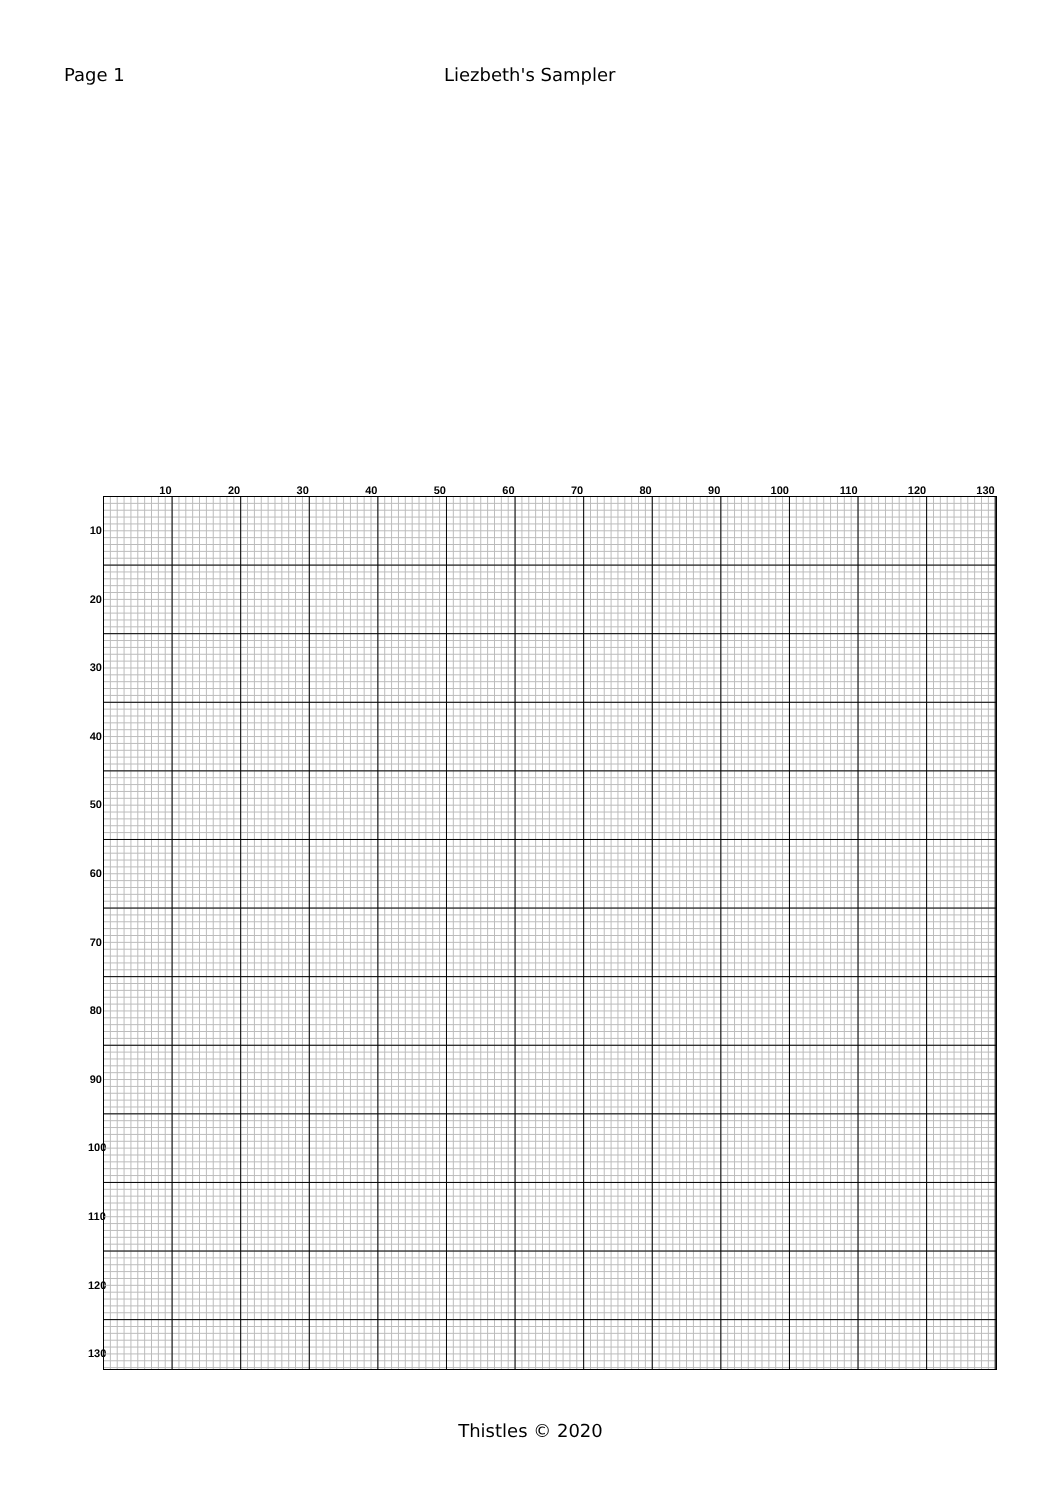Page 1 Liezbeth's Sampler
10 20 30 40 50 60 70 80 90 100 110 120 130
10
20
30
40
50
60
70
80
90
100
110
120
130
Thistles © 2020